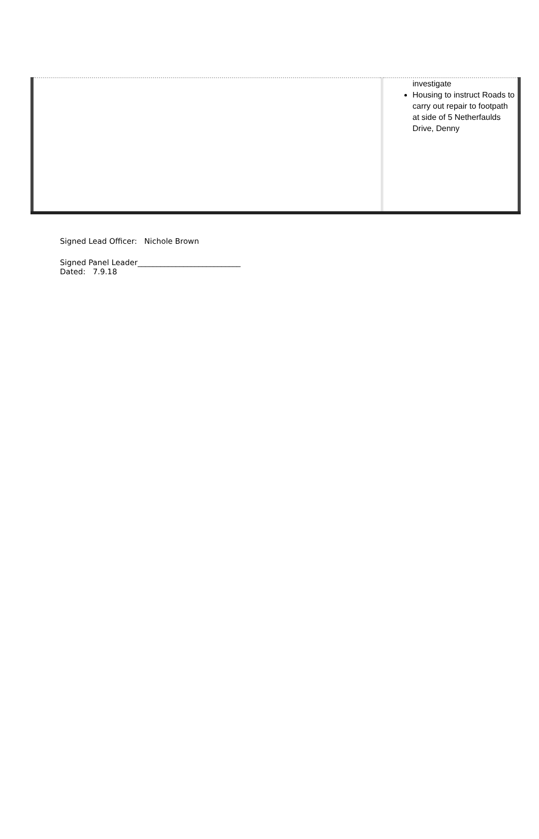| | investigate Housing to instruct Roads to carry out repair to footpath at side of 5 Netherfaulds Drive, Denny |
Signed Lead Officer: Nichole Brown
Signed Panel Leader___________________________
Dated: 7.9.18